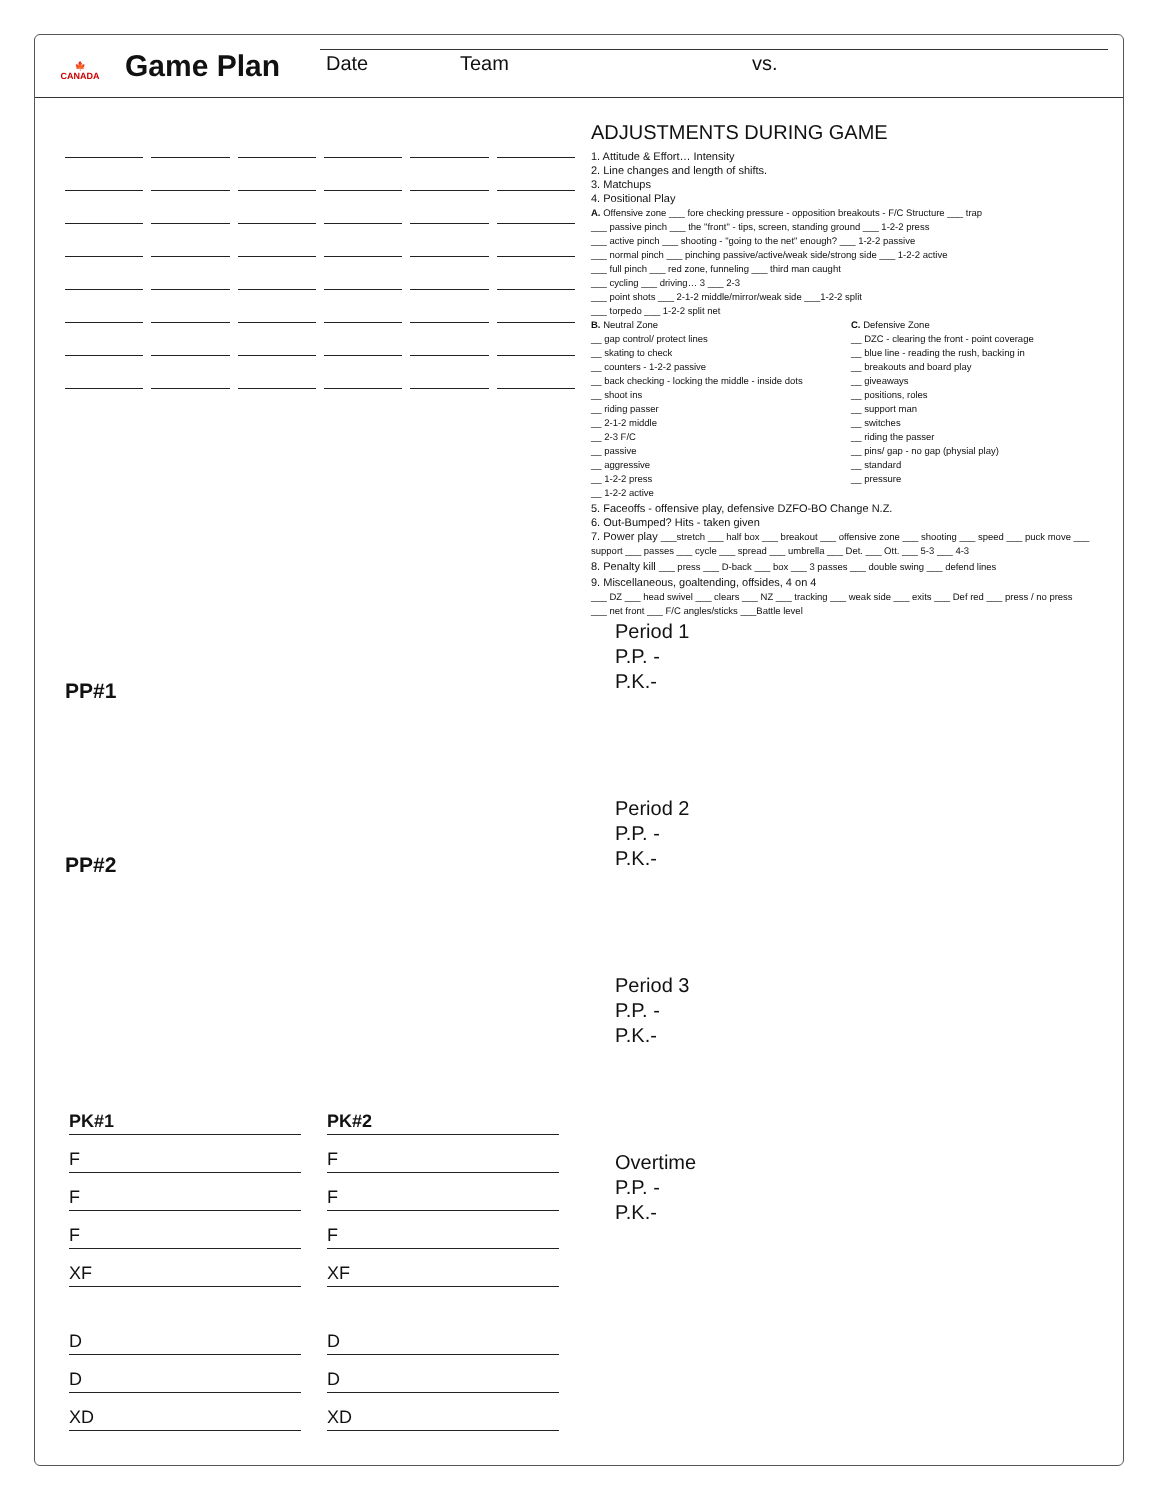🍁
CANADA
Game Plan
Date Team vs.
PP#1
PP#2
ADJUSTMENTS DURING GAME
1. Attitude & Effort… Intensity
2. Line changes and length of shifts.
3. Matchups
4. Positional Play
A. Offensive zone ___ fore checking pressure - opposition breakouts - F/C Structure ___ trap
___ passive pinch ___ the "front" - tips, screen, standing ground ___ 1-2-2 press
___ active pinch ___ shooting - "going to the net" enough? ___ 1-2-2 passive
___ normal pinch ___ pinching passive/active/weak side/strong side ___ 1-2-2 active
___ full pinch ___ red zone, funneling ___ third man caught
___ cycling ___ driving… 3 ___ 2-3
___ point shots ___ 2-1-2 middle/mirror/weak side ___1-2-2 split
___ torpedo ___ 1-2-2 split net
B. Neutral Zone
__ gap control/ protect lines
__ skating to check
__ counters - 1-2-2 passive
__ back checking - locking the middle - inside dots
__ shoot ins
__ riding passer
__ 2-1-2 middle
__ 2-3 F/C
__ passive
__ aggressive
__ 1-2-2 press
__ 1-2-2 active
C. Defensive Zone
__ DZC - clearing the front - point coverage
__ blue line - reading the rush, backing in
__ breakouts and board play
__ giveaways
__ positions, roles
__ support man
__ switches
__ riding the passer
__ pins/ gap - no gap (physial play)
__ standard
__ pressure
5. Faceoffs - offensive play, defensive DZFO-BO Change N.Z.
6. Out-Bumped? Hits - taken given
7. Power play ___stretch ___ half box ___ breakout ___ offensive zone ___ shooting ___ speed ___ puck move ___ support ___ passes ___ cycle ___ spread ___ umbrella ___ Det. ___ Ott. ___ 5-3 ___ 4-3
8. Penalty kill ___ press ___ D-back ___ box ___ 3 passes ___ double swing ___ defend lines
9. Miscellaneous, goaltending, offsides, 4 on 4
___ DZ ___ head swivel ___ clears ___ NZ ___ tracking ___ weak side ___ exits ___ Def red ___ press / no press ___ net front ___ F/C angles/sticks ___Battle level
Period 1
P.P. -
P.K.-
Period 2
P.P. -
P.K.-
Period 3
P.P. -
P.K.-
Overtime
P.P. -
P.K.-
PK#1
F
F
F
XF
D
D
XD
PK#2
F
F
F
XF
D
D
XD